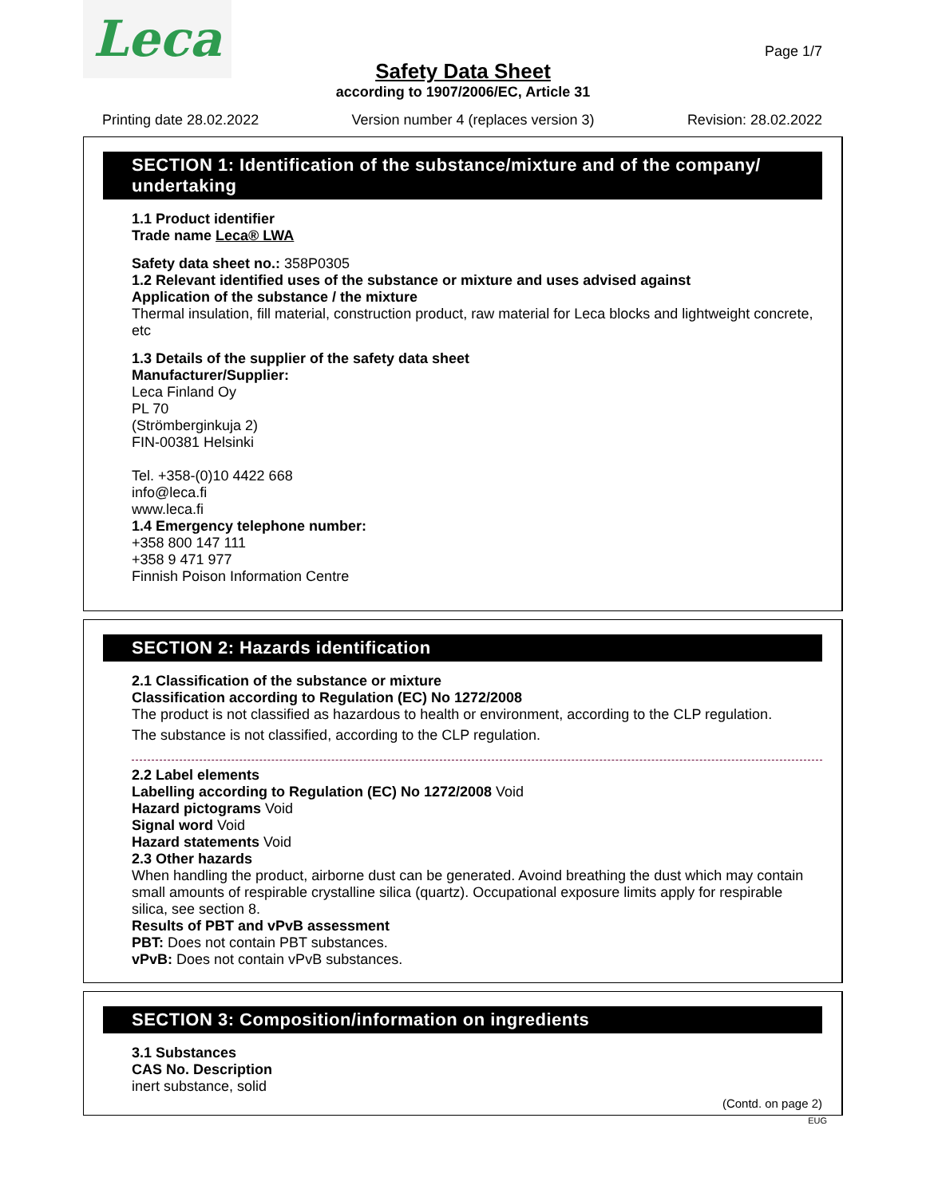Leca Page 1/7
Safety Data Sheet
according to 1907/2006/EC, Article 31
Printing date 28.02.2022 Version number 4 (replaces version 3) Revision: 28.02.2022
SECTION 1: Identification of the substance/mixture and of the company/ undertaking
1.1 Product identifier
Trade name Leca® LWA
Safety data sheet no.: 358P0305
1.2 Relevant identified uses of the substance or mixture and uses advised against
Application of the substance / the mixture
Thermal insulation, fill material, construction product, raw material for Leca blocks and lightweight concrete, etc
1.3 Details of the supplier of the safety data sheet
Manufacturer/Supplier:
Leca Finland Oy
PL 70
(Strömberginkuja 2)
FIN-00381 Helsinki
Tel. +358-(0)10 4422 668
info@leca.fi
www.leca.fi
1.4 Emergency telephone number:
+358 800 147 111
+358 9 471 977
Finnish Poison Information Centre
SECTION 2: Hazards identification
2.1 Classification of the substance or mixture
Classification according to Regulation (EC) No 1272/2008
The product is not classified as hazardous to health or environment, according to the CLP regulation.
The substance is not classified, according to the CLP regulation.
2.2 Label elements
Labelling according to Regulation (EC) No 1272/2008 Void
Hazard pictograms Void
Signal word Void
Hazard statements Void
2.3 Other hazards
When handling the product, airborne dust can be generated. Avoind breathing the dust which may contain small amounts of respirable crystalline silica (quartz). Occupational exposure limits apply for respirable silica, see section 8.
Results of PBT and vPvB assessment
PBT: Does not contain PBT substances.
vPvB: Does not contain vPvB substances.
SECTION 3: Composition/information on ingredients
3.1 Substances
CAS No. Description
inert substance, solid
(Contd. on page 2)
EUG